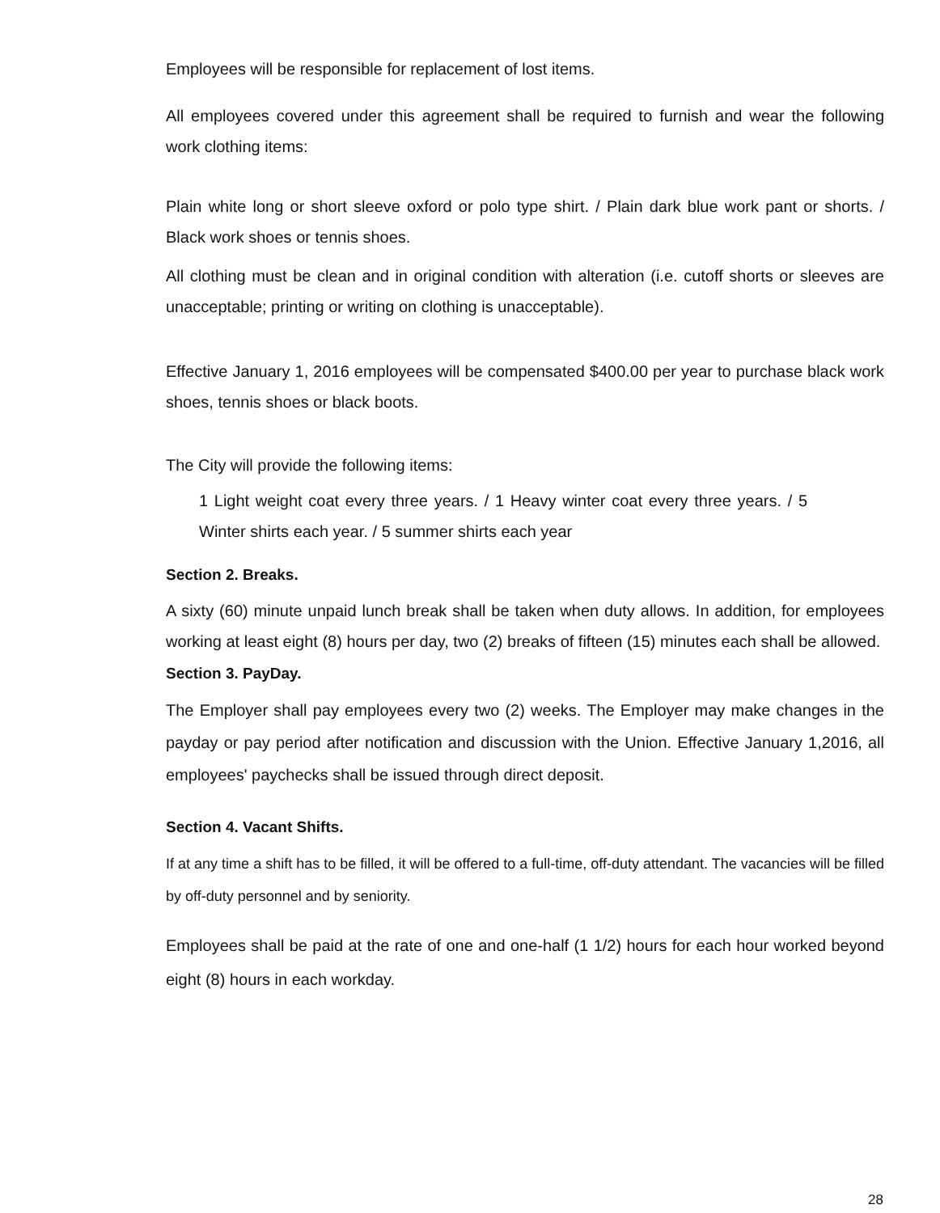Employees will be responsible for replacement of lost items.
All employees covered under this agreement shall be required to furnish and wear the following work clothing items:
Plain white long or short sleeve oxford or polo type shirt. / Plain dark blue work pant or shorts. / Black work shoes or tennis shoes.
All clothing must be clean and in original condition with alteration (i.e. cutoff shorts or sleeves are unacceptable; printing or writing on clothing is unacceptable).
Effective January 1, 2016 employees will be compensated $400.00 per year to purchase black work shoes, tennis shoes or black boots.
The City will provide the following items:
1 Light weight coat every three years. / 1 Heavy winter coat every three years. / 5 Winter shirts each year. / 5 summer shirts each year
Section 2. Breaks.
A sixty (60) minute unpaid lunch break shall be taken when duty allows. In addition, for employees working at least eight (8) hours per day, two (2) breaks of fifteen (15) minutes each shall be allowed.
Section 3. PayDay.
The Employer shall pay employees every two (2) weeks. The Employer may make changes in the payday or pay period after notification and discussion with the Union. Effective January 1,2016, all employees' paychecks shall be issued through direct deposit.
Section 4. Vacant Shifts.
If at any time a shift has to be filled, it will be offered to a full-time, off-duty attendant. The vacancies will be filled by off-duty personnel and by seniority.
Employees shall be paid at the rate of one and one-half (1 1/2) hours for each hour worked beyond eight (8) hours in each workday.
28